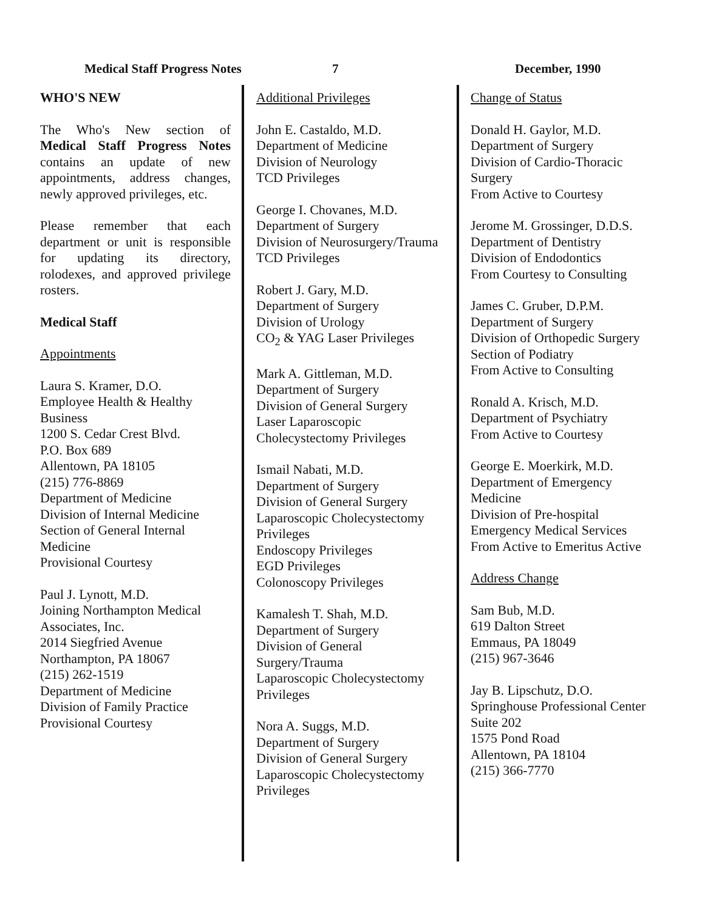Medical Staff Progress Notes 7 December, 1990
WHO'S NEW
The Who's New section of Medical Staff Progress Notes contains an update of new appointments, address changes, newly approved privileges, etc.
Please remember that each department or unit is responsible for updating its directory, rolodexes, and approved privilege rosters.
Medical Staff
Appointments
Laura S. Kramer, D.O.
Employee Health & Healthy Business
1200 S. Cedar Crest Blvd.
P.O. Box 689
Allentown, PA 18105
(215) 776-8869
Department of Medicine
Division of Internal Medicine
Section of General Internal Medicine
Provisional Courtesy
Paul J. Lynott, M.D.
Joining Northampton Medical Associates, Inc.
2014 Siegfried Avenue
Northampton, PA 18067
(215) 262-1519
Department of Medicine
Division of Family Practice
Provisional Courtesy
Additional Privileges
John E. Castaldo, M.D.
Department of Medicine
Division of Neurology
TCD Privileges
George I. Chovanes, M.D.
Department of Surgery
Division of Neurosurgery/Trauma
TCD Privileges
Robert J. Gary, M.D.
Department of Surgery
Division of Urology
CO<sub>2</sub> & YAG Laser Privileges
Mark A. Gittleman, M.D.
Department of Surgery
Division of General Surgery
Laser Laparoscopic Cholecystectomy Privileges
Ismail Nabati, M.D.
Department of Surgery
Division of General Surgery
Laparoscopic Cholecystectomy Privileges
Endoscopy Privileges
EGD Privileges
Colonoscopy Privileges
Kamalesh T. Shah, M.D.
Department of Surgery
Division of General Surgery/Trauma
Laparoscopic Cholecystectomy Privileges
Nora A. Suggs, M.D.
Department of Surgery
Division of General Surgery
Laparoscopic Cholecystectomy Privileges
Change of Status
Donald H. Gaylor, M.D.
Department of Surgery
Division of Cardio-Thoracic Surgery
From Active to Courtesy
Jerome M. Grossinger, D.D.S.
Department of Dentistry
Division of Endodontics
From Courtesy to Consulting
James C. Gruber, D.P.M.
Department of Surgery
Division of Orthopedic Surgery
Section of Podiatry
From Active to Consulting
Ronald A. Krisch, M.D.
Department of Psychiatry
From Active to Courtesy
George E. Moerkirk, M.D.
Department of Emergency Medicine
Division of Pre-hospital Emergency Medical Services
From Active to Emeritus Active
Address Change
Sam Bub, M.D.
619 Dalton Street
Emmaus, PA 18049
(215) 967-3646
Jay B. Lipschutz, D.O.
Springhouse Professional Center
Suite 202
1575 Pond Road
Allentown, PA 18104
(215) 366-7770